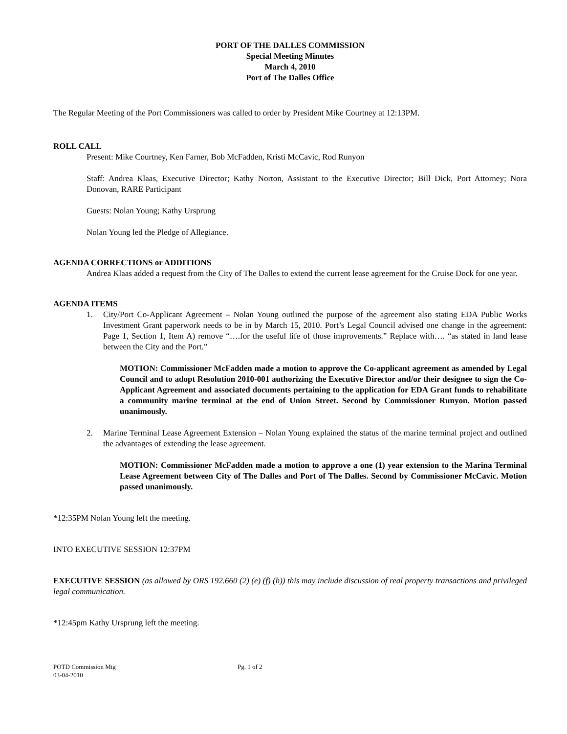PORT OF THE DALLES COMMISSION
Special Meeting Minutes
March 4, 2010
Port of The Dalles Office
The Regular Meeting of the Port Commissioners was called to order by President Mike Courtney at 12:13PM.
ROLL CALL
Present: Mike Courtney, Ken Farner, Bob McFadden, Kristi McCavic, Rod Runyon
Staff: Andrea Klaas, Executive Director; Kathy Norton, Assistant to the Executive Director; Bill Dick, Port Attorney; Nora Donovan, RARE Participant
Guests: Nolan Young; Kathy Ursprung
Nolan Young led the Pledge of Allegiance.
AGENDA CORRECTIONS or ADDITIONS
Andrea Klaas added a request from the City of The Dalles to extend the current lease agreement for the Cruise Dock for one year.
AGENDA ITEMS
1. City/Port Co-Applicant Agreement – Nolan Young outlined the purpose of the agreement also stating EDA Public Works Investment Grant paperwork needs to be in by March 15, 2010. Port’s Legal Council advised one change in the agreement: Page 1, Section 1, Item A) remove “….for the useful life of those improvements.” Replace with…. “as stated in land lease between the City and the Port.”
MOTION: Commissioner McFadden made a motion to approve the Co-applicant agreement as amended by Legal Council and to adopt Resolution 2010-001 authorizing the Executive Director and/or their designee to sign the Co-Applicant Agreement and associated documents pertaining to the application for EDA Grant funds to rehabilitate a community marine terminal at the end of Union Street. Second by Commissioner Runyon. Motion passed unanimously.
2. Marine Terminal Lease Agreement Extension – Nolan Young explained the status of the marine terminal project and outlined the advantages of extending the lease agreement.
MOTION: Commissioner McFadden made a motion to approve a one (1) year extension to the Marina Terminal Lease Agreement between City of The Dalles and Port of The Dalles. Second by Commissioner McCavic. Motion passed unanimously.
*12:35PM Nolan Young left the meeting.
INTO EXECUTIVE SESSION 12:37PM
EXECUTIVE SESSION (as allowed by ORS 192.660 (2) (e) (f) (h)) this may include discussion of real property transactions and privileged legal communication.
*12:45pm Kathy Ursprung left the meeting.
POTD Commission Mtg
03-04-2010
Pg. 1 of 2